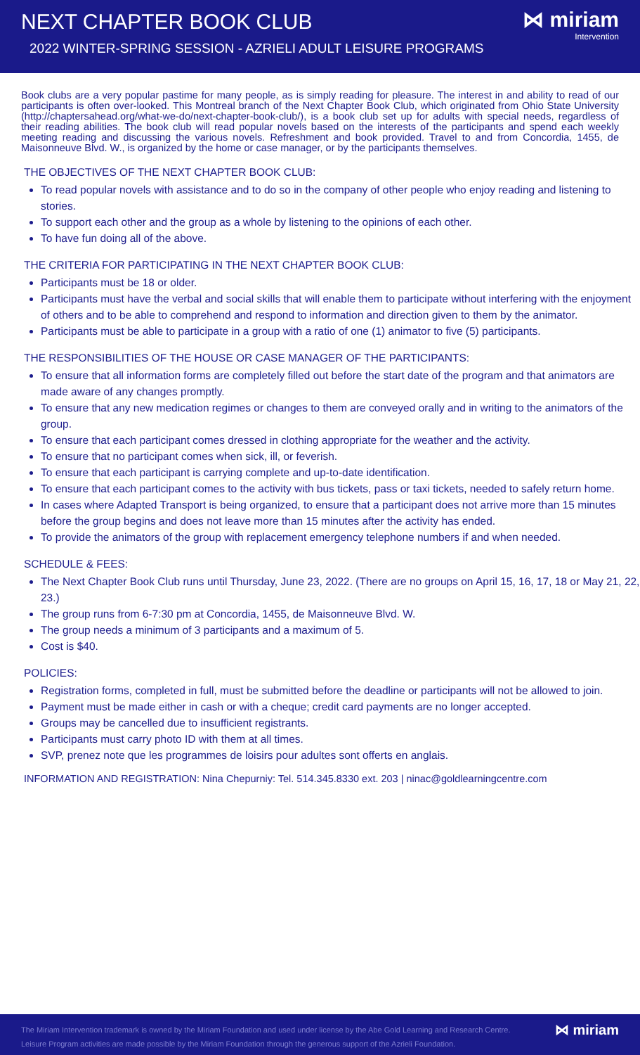NEXT CHAPTER BOOK CLUB
2022 WINTER-SPRING SESSION - AZRIELI ADULT LEISURE PROGRAMS
⋈ miriam
Intervention
Book clubs are a very popular pastime for many people, as is simply reading for pleasure. The interest in and ability to read of our participants is often over-looked. This Montreal branch of the Next Chapter Book Club, which originated from Ohio State University (http://chaptersahead.org/what-we-do/next-chapter-book-club/), is a book club set up for adults with special needs, regardless of their reading abilities. The book club will read popular novels based on the interests of the participants and spend each weekly meeting reading and discussing the various novels. Refreshment and book provided. Travel to and from Concordia, 1455, de Maisonneuve Blvd. W., is organized by the home or case manager, or by the participants themselves.
THE OBJECTIVES OF THE NEXT CHAPTER BOOK CLUB:
To read popular novels with assistance and to do so in the company of other people who enjoy reading and listening to stories.
To support each other and the group as a whole by listening to the opinions of each other.
To have fun doing all of the above.
THE CRITERIA FOR PARTICIPATING IN THE NEXT CHAPTER BOOK CLUB:
Participants must be 18 or older.
Participants must have the verbal and social skills that will enable them to participate without interfering with the enjoyment of others and to be able to comprehend and respond to information and direction given to them by the animator.
Participants must be able to participate in a group with a ratio of one (1) animator to five (5) participants.
THE RESPONSIBILITIES OF THE HOUSE OR CASE MANAGER OF THE PARTICIPANTS:
To ensure that all information forms are completely filled out before the start date of the program and that animators are made aware of any changes promptly.
To ensure that any new medication regimes or changes to them are conveyed orally and in writing to the animators of the group.
To ensure that each participant comes dressed in clothing appropriate for the weather and the activity.
To ensure that no participant comes when sick, ill, or feverish.
To ensure that each participant is carrying complete and up-to-date identification.
To ensure that each participant comes to the activity with bus tickets, pass or taxi tickets, needed to safely return home.
In cases where Adapted Transport is being organized, to ensure that a participant does not arrive more than 15 minutes before the group begins and does not leave more than 15 minutes after the activity has ended.
To provide the animators of the group with replacement emergency telephone numbers if and when needed.
SCHEDULE & FEES:
The Next Chapter Book Club runs until Thursday, June 23, 2022. (There are no groups on April 15, 16, 17, 18 or May 21, 22, 23.)
The group runs from 6-7:30 pm at Concordia, 1455, de Maisonneuve Blvd. W.
The group needs a minimum of 3 participants and a maximum of 5.
Cost is $40.
POLICIES:
Registration forms, completed in full, must be submitted before the deadline or participants will not be allowed to join.
Payment must be made either in cash or with a cheque; credit card payments are no longer accepted.
Groups may be cancelled due to insufficient registrants.
Participants must carry photo ID with them at all times.
SVP, prenez note que les programmes de loisirs pour adultes sont offerts en anglais.
INFORMATION AND REGISTRATION: Nina Chepurniy: Tel. 514.345.8330 ext. 203 | ninac@goldlearningcentre.com
The Miriam Intervention trademark is owned by the Miriam Foundation and used under license by the Abe Gold Learning and Research Centre.
Leisure Program activities are made possible by the Miriam Foundation through the generous support of the Azrieli Foundation.
⋈ miriam